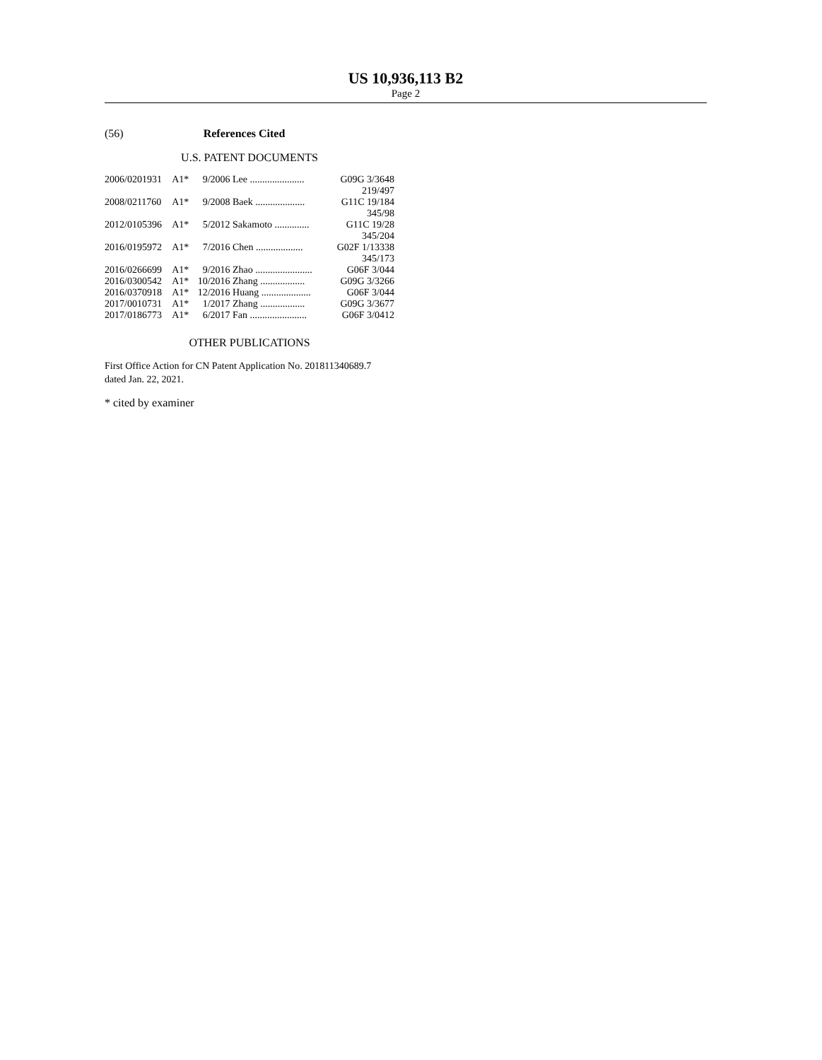US 10,936,113 B2
Page 2
(56) References Cited
U.S. PATENT DOCUMENTS
| 2006/0201931 | A1* | 9/2006 | Lee ...................... | G09G 3/3648 |
| 219/497 | | | | |
| 2008/0211760 | A1* | 9/2008 | Baek .................... | G11C 19/184 |
| 345/98 | | | | |
| 2012/0105396 | A1* | 5/2012 | Sakamoto .............. | G11C 19/28 |
| 345/204 | | | | |
| 2016/0195972 | A1* | 7/2016 | Chen ................... | G02F 1/13338 |
| 345/173 | | | | |
| 2016/0266699 | A1* | 9/2016 | Zhao ....................... | G06F 3/044 |
| 2016/0300542 | A1* | 10/2016 | Zhang .................. | G09G 3/3266 |
| 2016/0370918 | A1* | 12/2016 | Huang .................... | G06F 3/044 |
| 2017/0010731 | A1* | 1/2017 | Zhang .................. | G09G 3/3677 |
| 2017/0186773 | A1* | 6/2017 | Fan ....................... | G06F 3/0412 |
OTHER PUBLICATIONS
First Office Action for CN Patent Application No. 201811340689.7 dated Jan. 22, 2021.
* cited by examiner